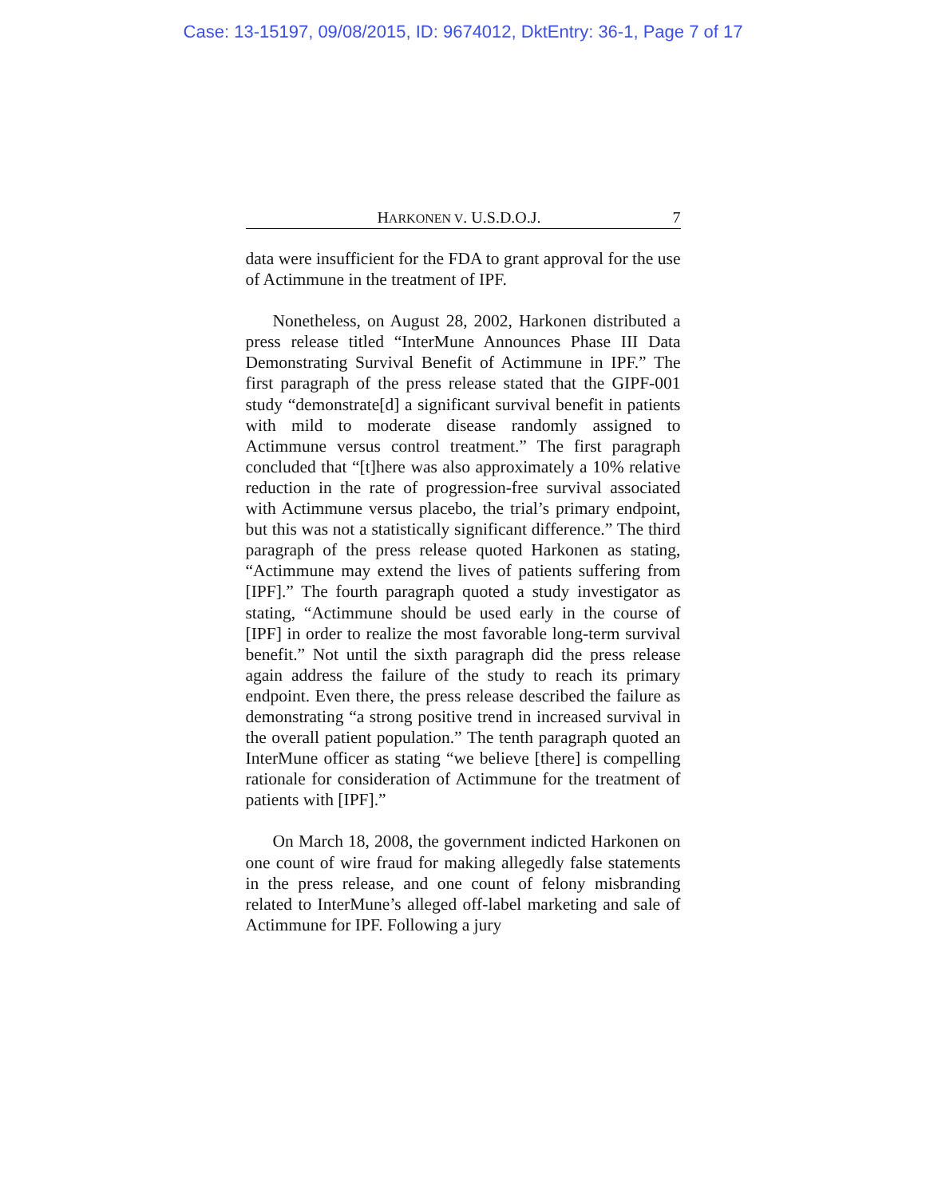Case: 13-15197, 09/08/2015, ID: 9674012, DktEntry: 36-1, Page 7 of 17
HARKONEN V. U.S.D.O.J. 7
data were insufficient for the FDA to grant approval for the use of Actimmune in the treatment of IPF.
Nonetheless, on August 28, 2002, Harkonen distributed a press release titled “InterMune Announces Phase III Data Demonstrating Survival Benefit of Actimmune in IPF.” The first paragraph of the press release stated that the GIPF-001 study “demonstrate[d] a significant survival benefit in patients with mild to moderate disease randomly assigned to Actimmune versus control treatment.” The first paragraph concluded that “[t]here was also approximately a 10% relative reduction in the rate of progression-free survival associated with Actimmune versus placebo, the trial’s primary endpoint, but this was not a statistically significant difference.” The third paragraph of the press release quoted Harkonen as stating, “Actimmune may extend the lives of patients suffering from [IPF].” The fourth paragraph quoted a study investigator as stating, “Actimmune should be used early in the course of [IPF] in order to realize the most favorable long-term survival benefit.” Not until the sixth paragraph did the press release again address the failure of the study to reach its primary endpoint. Even there, the press release described the failure as demonstrating “a strong positive trend in increased survival in the overall patient population.” The tenth paragraph quoted an InterMune officer as stating “we believe [there] is compelling rationale for consideration of Actimmune for the treatment of patients with [IPF].”
On March 18, 2008, the government indicted Harkonen on one count of wire fraud for making allegedly false statements in the press release, and one count of felony misbranding related to InterMune’s alleged off-label marketing and sale of Actimmune for IPF. Following a jury